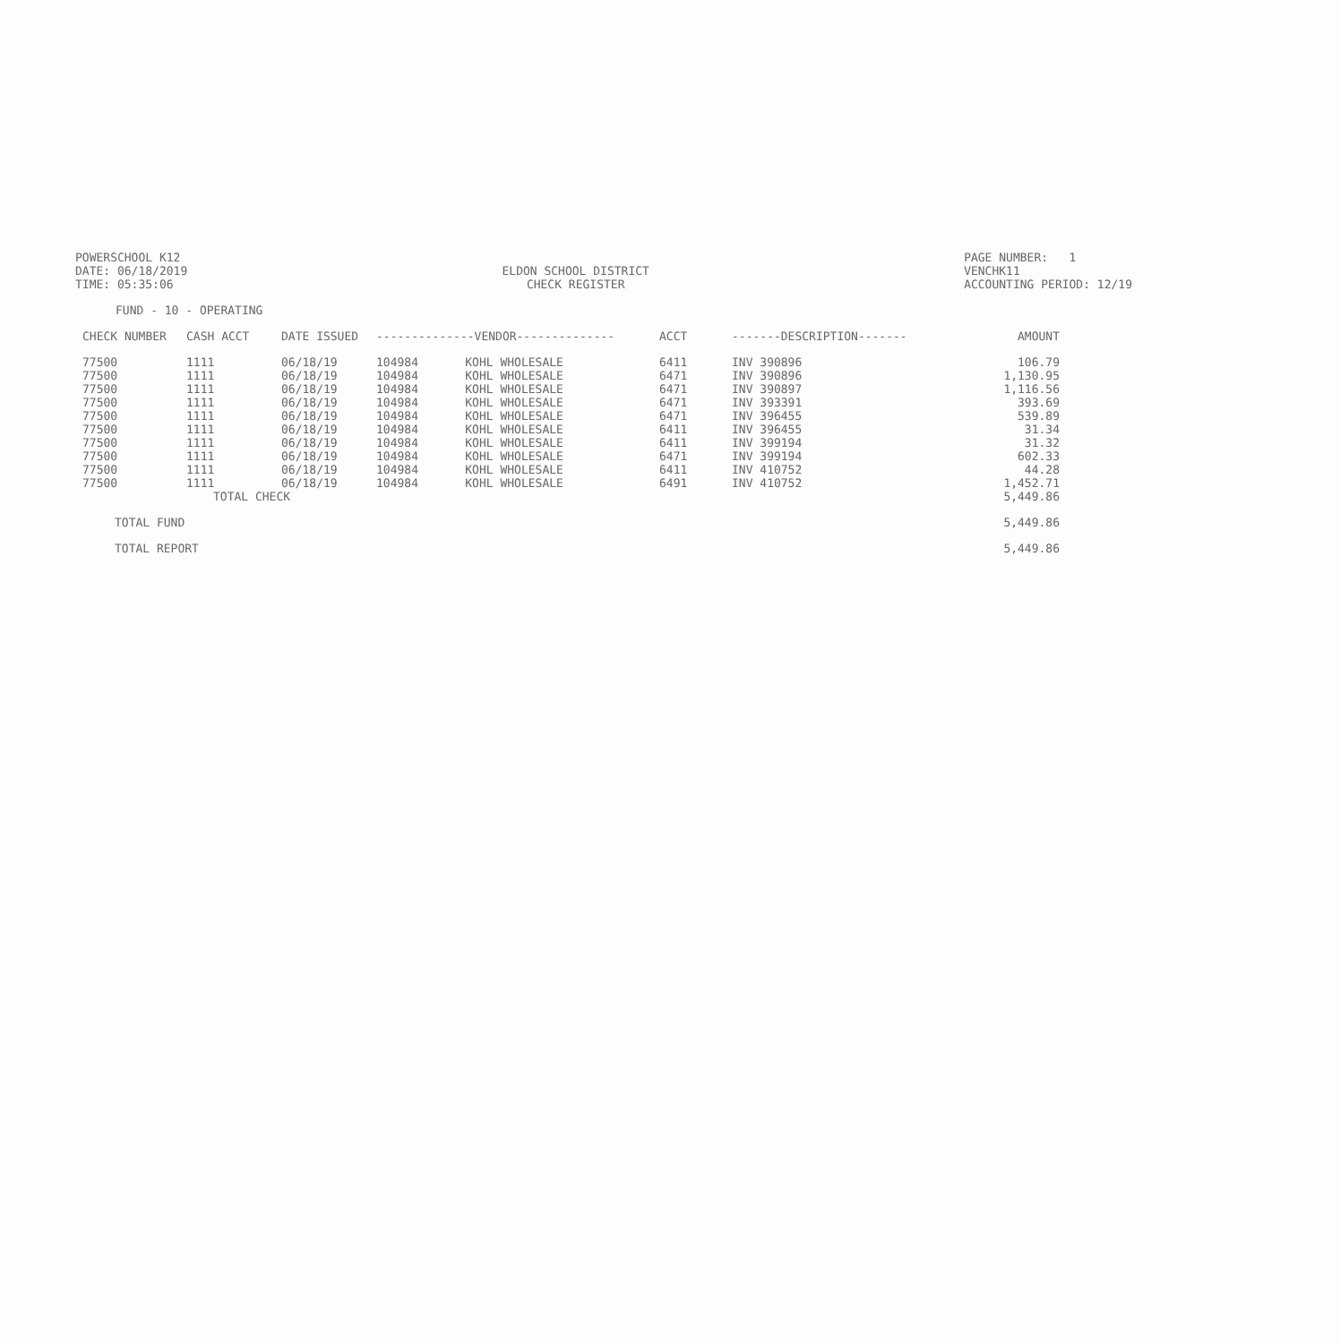POWERSCHOOL K12
DATE: 06/18/2019
TIME: 05:35:06
ELDON SCHOOL DISTRICT
CHECK REGISTER
PAGE NUMBER: 1
VENCHK11
ACCOUNTING PERIOD: 12/19
FUND - 10 - OPERATING
| CHECK NUMBER | CASH ACCT | DATE ISSUED | --------------VENDOR-------------- | | ACCT | -------DESCRIPTION------- | AMOUNT |
| --- | --- | --- | --- | --- | --- | --- | --- |
| 77500 | 1111 | 06/18/19 | 104984 | KOHL WHOLESALE | 6411 | INV 390896 | 106.79 |
| 77500 | 1111 | 06/18/19 | 104984 | KOHL WHOLESALE | 6471 | INV 390896 | 1,130.95 |
| 77500 | 1111 | 06/18/19 | 104984 | KOHL WHOLESALE | 6471 | INV 390897 | 1,116.56 |
| 77500 | 1111 | 06/18/19 | 104984 | KOHL WHOLESALE | 6471 | INV 393391 | 393.69 |
| 77500 | 1111 | 06/18/19 | 104984 | KOHL WHOLESALE | 6471 | INV 396455 | 539.89 |
| 77500 | 1111 | 06/18/19 | 104984 | KOHL WHOLESALE | 6411 | INV 396455 | 31.34 |
| 77500 | 1111 | 06/18/19 | 104984 | KOHL WHOLESALE | 6411 | INV 399194 | 31.32 |
| 77500 | 1111 | 06/18/19 | 104984 | KOHL WHOLESALE | 6471 | INV 399194 | 602.33 |
| 77500 | 1111 | 06/18/19 | 104984 | KOHL WHOLESALE | 6411 | INV 410752 | 44.28 |
| 77500 | 1111 | 06/18/19 | 104984 | KOHL WHOLESALE | 6491 | INV 410752 | 1,452.71 |
| | TOTAL CHECK | | | | | | 5,449.86 |
| TOTAL FUND | | | | | | | 5,449.86 |
| TOTAL REPORT | | | | | | | 5,449.86 |